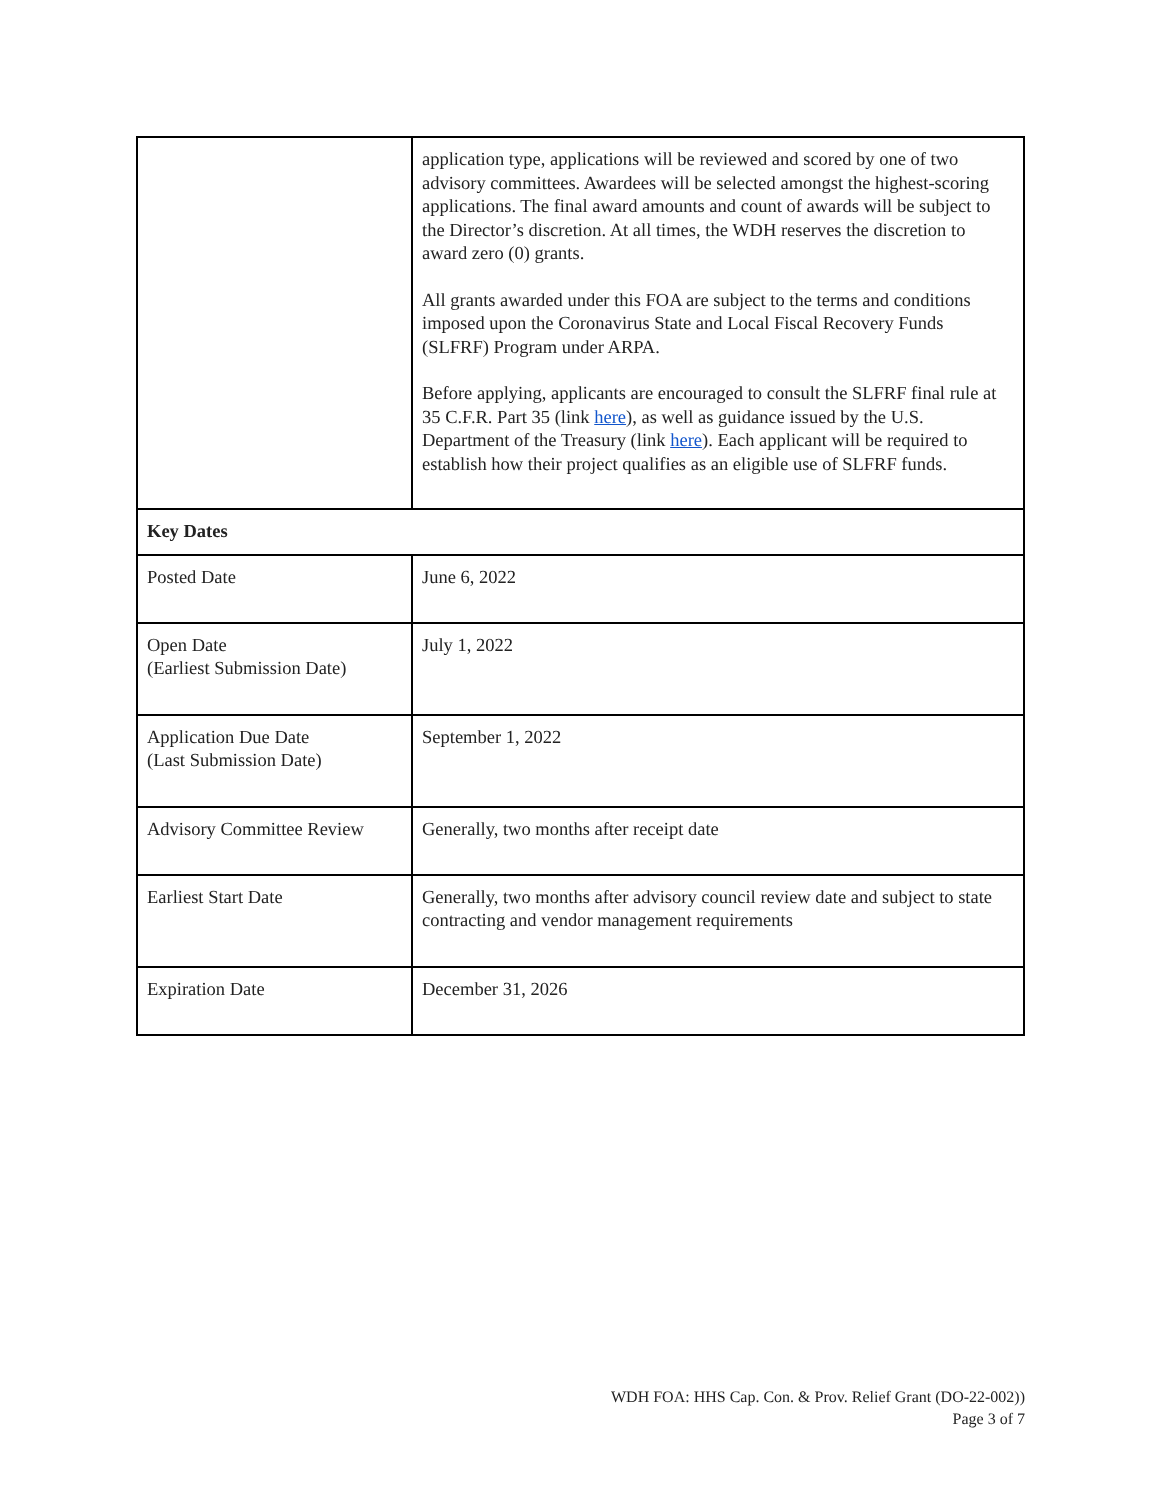| | application type, applications will be reviewed and scored by one of two advisory committees. Awardees will be selected amongst the highest-scoring applications. The final award amounts and count of awards will be subject to the Director’s discretion. At all times, the WDH reserves the discretion to award zero (0) grants. All grants awarded under this FOA are subject to the terms and conditions imposed upon the Coronavirus State and Local Fiscal Recovery Funds (SLFRF) Program under ARPA. Before applying, applicants are encouraged to consult the SLFRF final rule at 35 C.F.R. Part 35 (link here ), as well as guidance issued by the U.S. Department of the Treasury (link here ). Each applicant will be required to establish how their project qualifies as an eligible use of SLFRF funds. |
| Key Dates | |
| Posted Date | June 6, 2022 |
| Open Date (Earliest Submission Date) | July 1, 2022 |
| Application Due Date (Last Submission Date) | September 1, 2022 |
| Advisory Committee Review | Generally, two months after receipt date |
| Earliest Start Date | Generally, two months after advisory council review date and subject to state contracting and vendor management requirements |
| Expiration Date | December 31, 2026 |
WDH FOA: HHS Cap. Con. & Prov. Relief Grant (DO-22-002))
Page 3 of 7